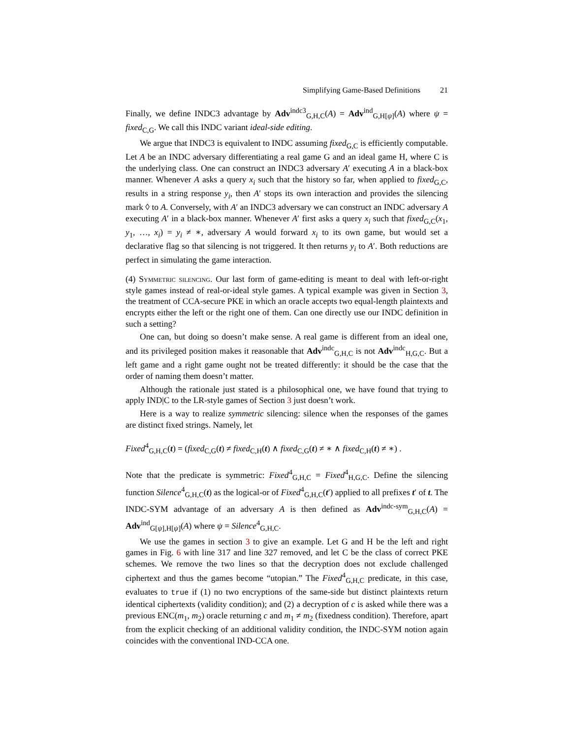Simplifying Game-Based Definitions 21
Finally, we define INDC3 advantage by Adv<sup>indc3</sup><sub>G,H,C</sub>(A) = Adv<sup>ind</sup><sub>G,H[ψ]</sub>(A) where ψ = fixed<sub>C,G</sub>. We call this INDC variant ideal-side editing.
We argue that INDC3 is equivalent to INDC assuming fixed<sub>G,C</sub> is efficiently computable. Let A be an INDC adversary differentiating a real game G and an ideal game H, where C is the underlying class. One can construct an INDC3 adversary A′ executing A in a black-box manner. Whenever A asks a query x<sub>i</sub> such that the history so far, when applied to fixed<sub>G,C</sub>, results in a string response y<sub>i</sub>, then A′ stops its own interaction and provides the silencing mark ◊ to A. Conversely, with A′ an INDC3 adversary we can construct an INDC adversary A executing A′ in a black-box manner. Whenever A′ first asks a query x<sub>i</sub> such that fixed<sub>G,C</sub>(x<sub>1</sub>, y<sub>1</sub>, …, x<sub>i</sub>) = y<sub>i</sub> ≠ ∗, adversary A would forward x<sub>i</sub> to its own game, but would set a declarative flag so that silencing is not triggered. It then returns y<sub>i</sub> to A′. Both reductions are perfect in simulating the game interaction.
(4) Symmetric silencing. Our last form of game-editing is meant to deal with left-or-right style games instead of real-or-ideal style games. A typical example was given in Section 3, the treatment of CCA-secure PKE in which an oracle accepts two equal-length plaintexts and encrypts either the left or the right one of them. Can one directly use our INDC definition in such a setting?
One can, but doing so doesn’t make sense. A real game is different from an ideal one, and its privileged position makes it reasonable that Adv<sup>indc</sup><sub>G,H,C</sub> is not Adv<sup>indc</sup><sub>H,G,C</sub>. But a left game and a right game ought not be treated differently: it should be the case that the order of naming them doesn’t matter.
Although the rationale just stated is a philosophical one, we have found that trying to apply IND|C to the LR-style games of Section 3 just doesn’t work.
Here is a way to realize symmetric silencing: silence when the responses of the games are distinct fixed strings. Namely, let
Fixed<sup>4</sup><sub>G,H,C</sub>(t) = (fixed<sub>C,G</sub>(t) ≠ fixed<sub>C,H</sub>(t) ∧ fixed<sub>C,G</sub>(t) ≠ ∗ ∧ fixed<sub>C,H</sub>(t) ≠ ∗) .
Note that the predicate is symmetric: Fixed<sup>4</sup><sub>G,H,C</sub> = Fixed<sup>4</sup><sub>H,G,C</sub>. Define the silencing function Silence<sup>4</sup><sub>G,H,C</sub>(t) as the logical-or of Fixed<sup>4</sup><sub>G,H,C</sub>(t′) applied to all prefixes t′ of t. The INDC-SYM advantage of an adversary A is then defined as Adv<sup>indc-sym</sup><sub>G,H,C</sub>(A) = Adv<sup>ind</sup><sub>G[ψ],H[ψ]</sub>(A) where ψ = Silence<sup>4</sup><sub>G,H,C</sub>.
We use the games in section 3 to give an example. Let G and H be the left and right games in Fig. 6 with line 317 and line 327 removed, and let C be the class of correct PKE schemes. We remove the two lines so that the decryption does not exclude challenged ciphertext and thus the games become “utopian.” The Fixed<sup>4</sup><sub>G,H,C</sub> predicate, in this case, evaluates to true if (1) no two encryptions of the same-side but distinct plaintexts return identical ciphertexts (validity condition); and (2) a decryption of c is asked while there was a previous ENC(m<sub>1</sub>, m<sub>2</sub>) oracle returning c and m<sub>1</sub> ≠ m<sub>2</sub> (fixedness condition). Therefore, apart from the explicit checking of an additional validity condition, the INDC-SYM notion again coincides with the conventional IND-CCA one.